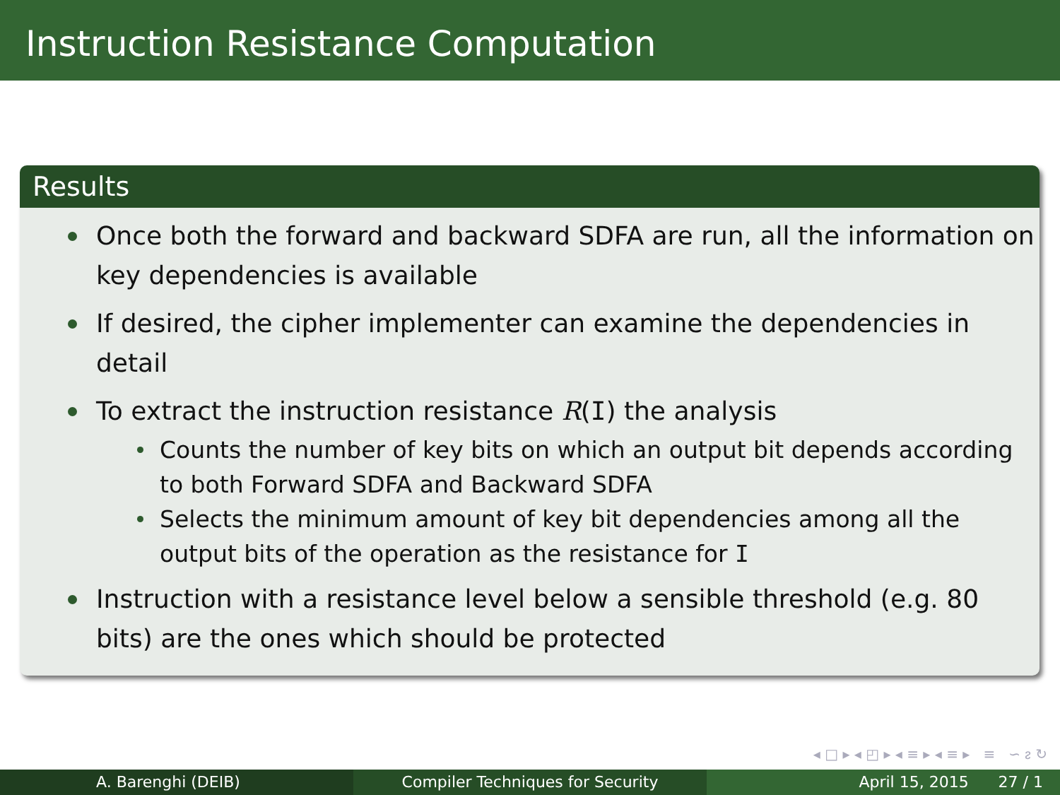Instruction Resistance Computation
Results
Once both the forward and backward SDFA are run, all the information on key dependencies is available
If desired, the cipher implementer can examine the dependencies in detail
To extract the instruction resistance R(I) the analysis
Counts the number of key bits on which an output bit depends according to both Forward SDFA and Backward SDFA
Selects the minimum amount of key bit dependencies among all the output bits of the operation as the resistance for I
Instruction with a resistance level below a sensible threshold (e.g. 80 bits) are the ones which should be protected
◂ □ ▸ ◂ ◰ ▸ ◂ ≡ ▸ ◂ ≡ ▸ ≡ ∽ ᴤ ↻
A. Barenghi (DEIB) Compiler Techniques for Security April 15, 2015 27 / 1